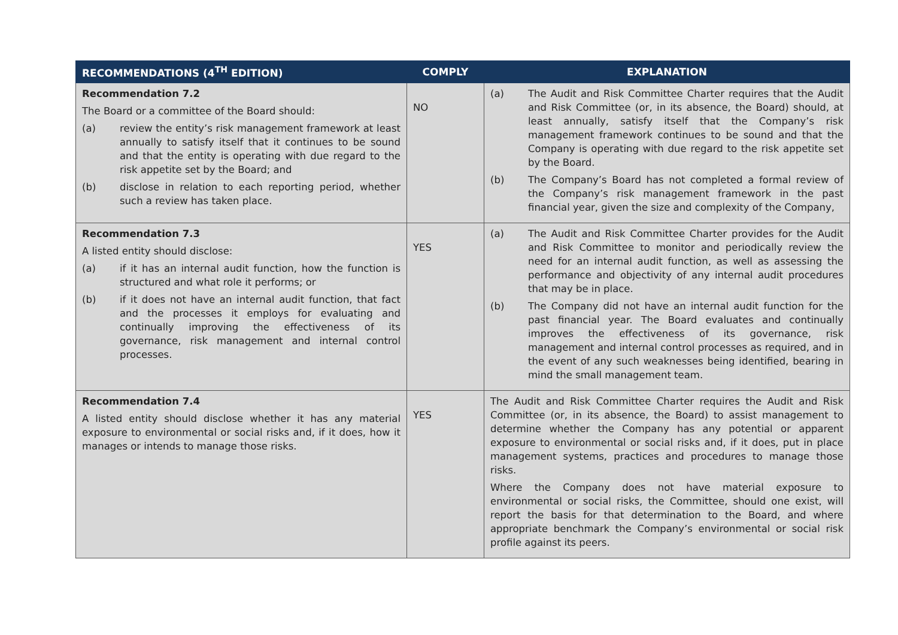| RECOMMENDATIONS (4<sup>TH</sup> EDITION) | COMPLY | EXPLANATION |
| --- | --- | --- |
| Recommendation 7.2 The Board or a committee of the Board should: (a) review the entity’s risk management framework at least annually to satisfy itself that it continues to be sound and that the entity is operating with due regard to the risk appetite set by the Board; and (b) disclose in relation to each reporting period, whether such a review has taken place. | NO | (a) The Audit and Risk Committee Charter requires that the Audit and Risk Committee (or, in its absence, the Board) should, at least annually, satisfy itself that the Company’s risk management framework continues to be sound and that the Company is operating with due regard to the risk appetite set by the Board. (b) The Company’s Board has not completed a formal review of the Company’s risk management framework in the past financial year, given the size and complexity of the Company, |
| Recommendation 7.3 A listed entity should disclose: (a) if it has an internal audit function, how the function is structured and what role it performs; or (b) if it does not have an internal audit function, that fact and the processes it employs for evaluating and continually improving the effectiveness of its governance, risk management and internal control processes. | YES | (a) The Audit and Risk Committee Charter provides for the Audit and Risk Committee to monitor and periodically review the need for an internal audit function, as well as assessing the performance and objectivity of any internal audit procedures that may be in place. (b) The Company did not have an internal audit function for the past financial year. The Board evaluates and continually improves the effectiveness of its governance, risk management and internal control processes as required, and in the event of any such weaknesses being identified, bearing in mind the small management team. |
| Recommendation 7.4 A listed entity should disclose whether it has any material exposure to environmental or social risks and, if it does, how it manages or intends to manage those risks. | YES | The Audit and Risk Committee Charter requires the Audit and Risk Committee (or, in its absence, the Board) to assist management to determine whether the Company has any potential or apparent exposure to environmental or social risks and, if it does, put in place management systems, practices and procedures to manage those risks. Where the Company does not have material exposure to environmental or social risks, the Committee, should one exist, will report the basis for that determination to the Board, and where appropriate benchmark the Company’s environmental or social risk profile against its peers. |